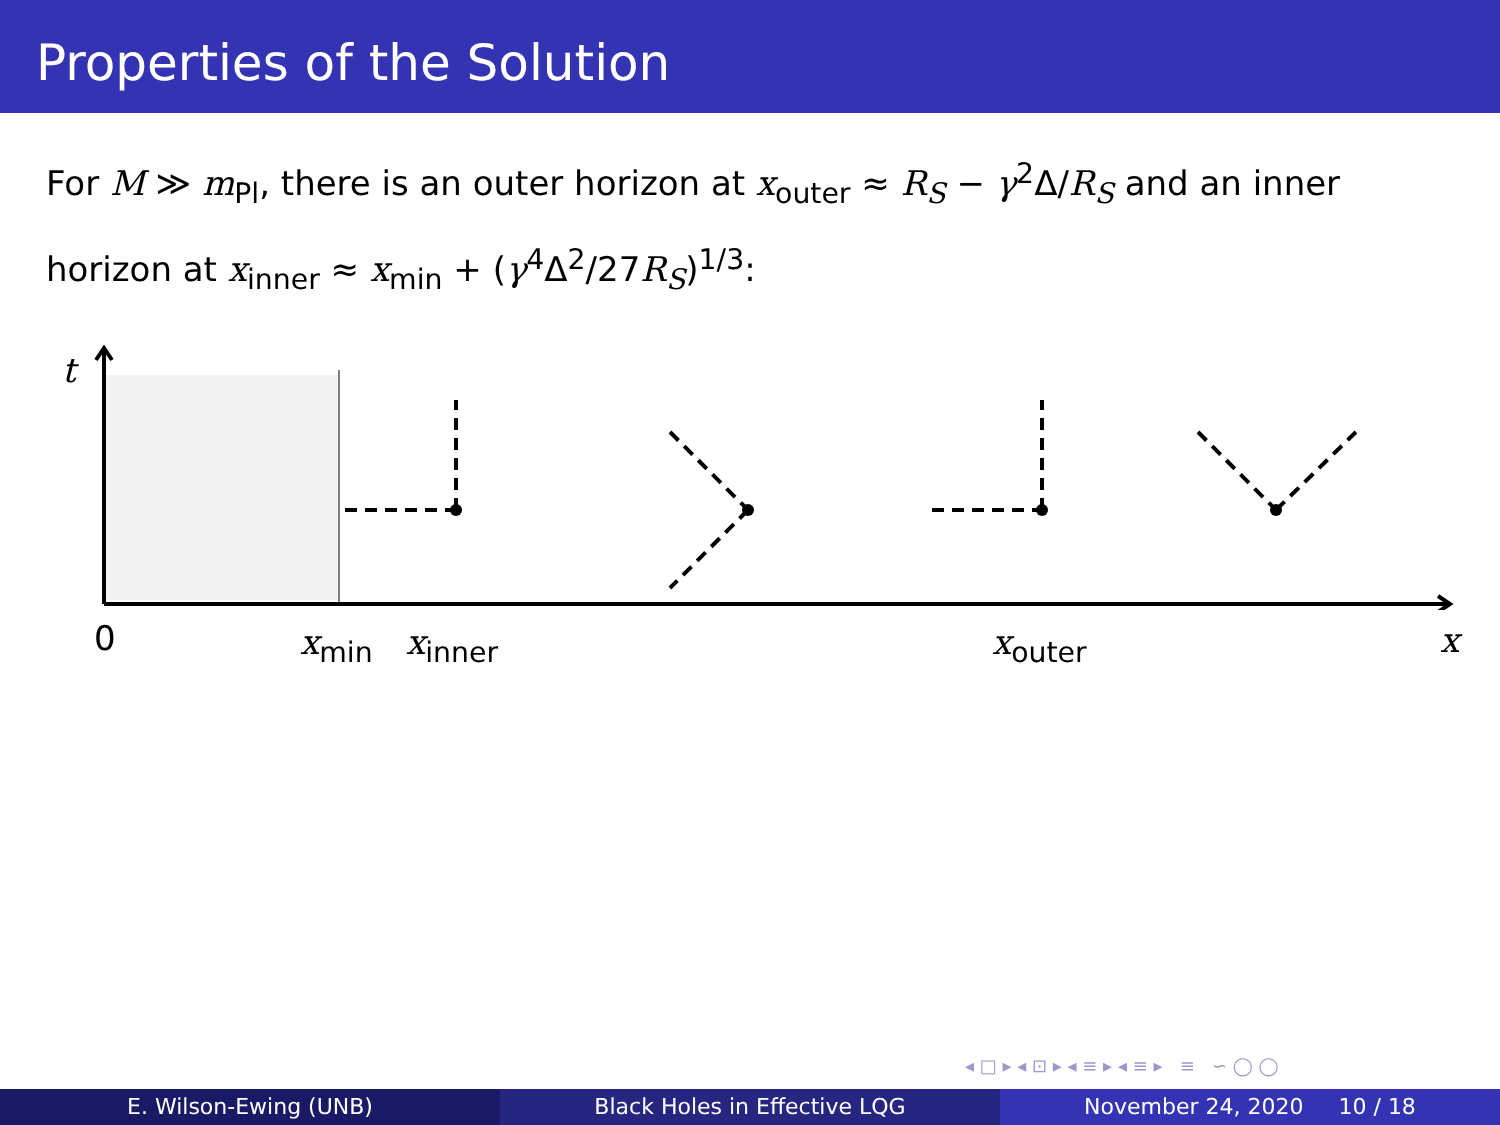Properties of the Solution
For M ≫ m<sub>Pl</sub>, there is an outer horizon at x<sub>outer</sub> ≈ R<sub>S</sub> − γ<sup>2</sup>Δ/R<sub>S</sub> and an inner horizon at x<sub>inner</sub> ≈ x<sub>min</sub> + (γ<sup>4</sup>Δ<sup>2</sup>/27R<sub>S</sub>)<sup>1/3</sup>:
t
0 x<sub>min</sub> x<sub>inner</sub> x<sub>outer</sub> x
◂ □ ▸ ◂ ⊡ ▸ ◂ ≡ ▸ ◂ ≡ ▸ ≡ ∽ ◯ ◯
E. Wilson-Ewing (UNB) Black Holes in Effective LQG November 24, 2020 10 / 18